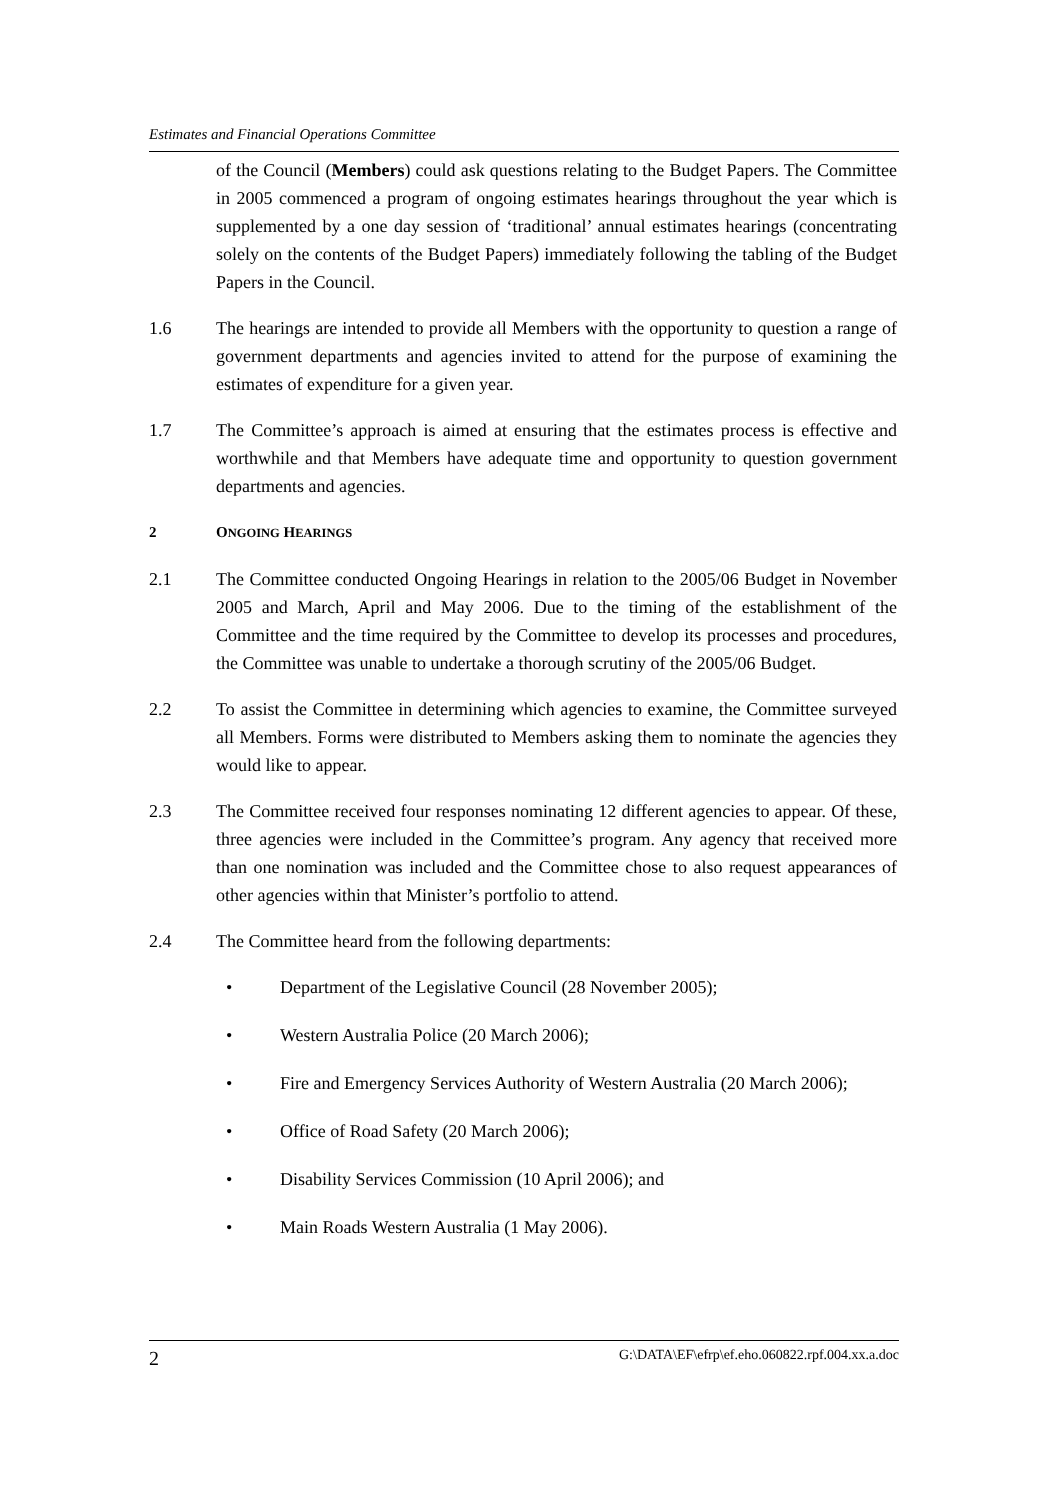Estimates and Financial Operations Committee
of the Council (Members) could ask questions relating to the Budget Papers. The Committee in 2005 commenced a program of ongoing estimates hearings throughout the year which is supplemented by a one day session of ‘traditional’ annual estimates hearings (concentrating solely on the contents of the Budget Papers) immediately following the tabling of the Budget Papers in the Council.
1.6 The hearings are intended to provide all Members with the opportunity to question a range of government departments and agencies invited to attend for the purpose of examining the estimates of expenditure for a given year.
1.7 The Committee’s approach is aimed at ensuring that the estimates process is effective and worthwhile and that Members have adequate time and opportunity to question government departments and agencies.
2 ONGOING HEARINGS
2.1 The Committee conducted Ongoing Hearings in relation to the 2005/06 Budget in November 2005 and March, April and May 2006. Due to the timing of the establishment of the Committee and the time required by the Committee to develop its processes and procedures, the Committee was unable to undertake a thorough scrutiny of the 2005/06 Budget.
2.2 To assist the Committee in determining which agencies to examine, the Committee surveyed all Members. Forms were distributed to Members asking them to nominate the agencies they would like to appear.
2.3 The Committee received four responses nominating 12 different agencies to appear. Of these, three agencies were included in the Committee’s program. Any agency that received more than one nomination was included and the Committee chose to also request appearances of other agencies within that Minister’s portfolio to attend.
2.4 The Committee heard from the following departments:
• Department of the Legislative Council (28 November 2005);
• Western Australia Police (20 March 2006);
• Fire and Emergency Services Authority of Western Australia (20 March 2006);
• Office of Road Safety (20 March 2006);
• Disability Services Commission (10 April 2006); and
• Main Roads Western Australia (1 May 2006).
2 G:\DATA\EF\efrp\ef.eho.060822.rpf.004.xx.a.doc